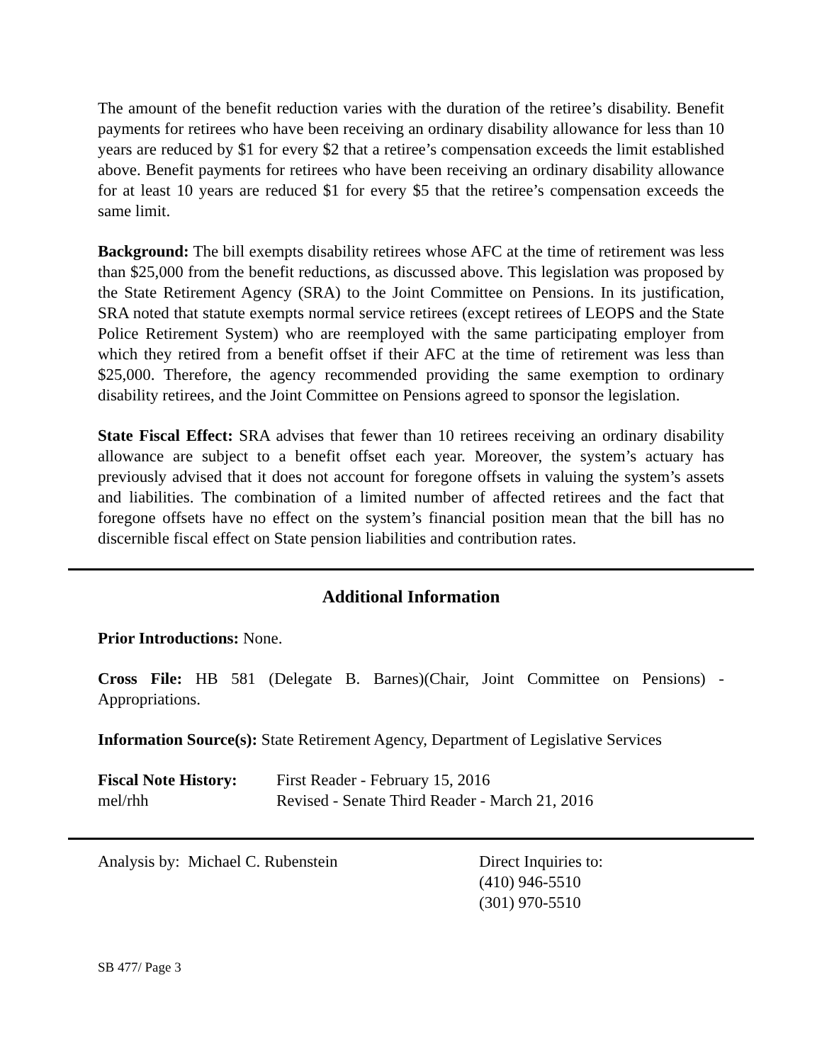The amount of the benefit reduction varies with the duration of the retiree’s disability. Benefit payments for retirees who have been receiving an ordinary disability allowance for less than 10 years are reduced by $1 for every $2 that a retiree’s compensation exceeds the limit established above. Benefit payments for retirees who have been receiving an ordinary disability allowance for at least 10 years are reduced $1 for every $5 that the retiree’s compensation exceeds the same limit.
Background: The bill exempts disability retirees whose AFC at the time of retirement was less than $25,000 from the benefit reductions, as discussed above. This legislation was proposed by the State Retirement Agency (SRA) to the Joint Committee on Pensions. In its justification, SRA noted that statute exempts normal service retirees (except retirees of LEOPS and the State Police Retirement System) who are reemployed with the same participating employer from which they retired from a benefit offset if their AFC at the time of retirement was less than $25,000. Therefore, the agency recommended providing the same exemption to ordinary disability retirees, and the Joint Committee on Pensions agreed to sponsor the legislation.
State Fiscal Effect: SRA advises that fewer than 10 retirees receiving an ordinary disability allowance are subject to a benefit offset each year. Moreover, the system’s actuary has previously advised that it does not account for foregone offsets in valuing the system’s assets and liabilities. The combination of a limited number of affected retirees and the fact that foregone offsets have no effect on the system’s financial position mean that the bill has no discernible fiscal effect on State pension liabilities and contribution rates.
Additional Information
Prior Introductions: None.
Cross File: HB 581 (Delegate B. Barnes)(Chair, Joint Committee on Pensions) - Appropriations.
Information Source(s): State Retirement Agency, Department of Legislative Services
Fiscal Note History:
mel/rhh
First Reader - February 15, 2016
Revised - Senate Third Reader - March 21, 2016
Analysis by: Michael C. Rubenstein Direct Inquiries to:
(410) 946-5510
(301) 970-5510
SB 477/ Page 3